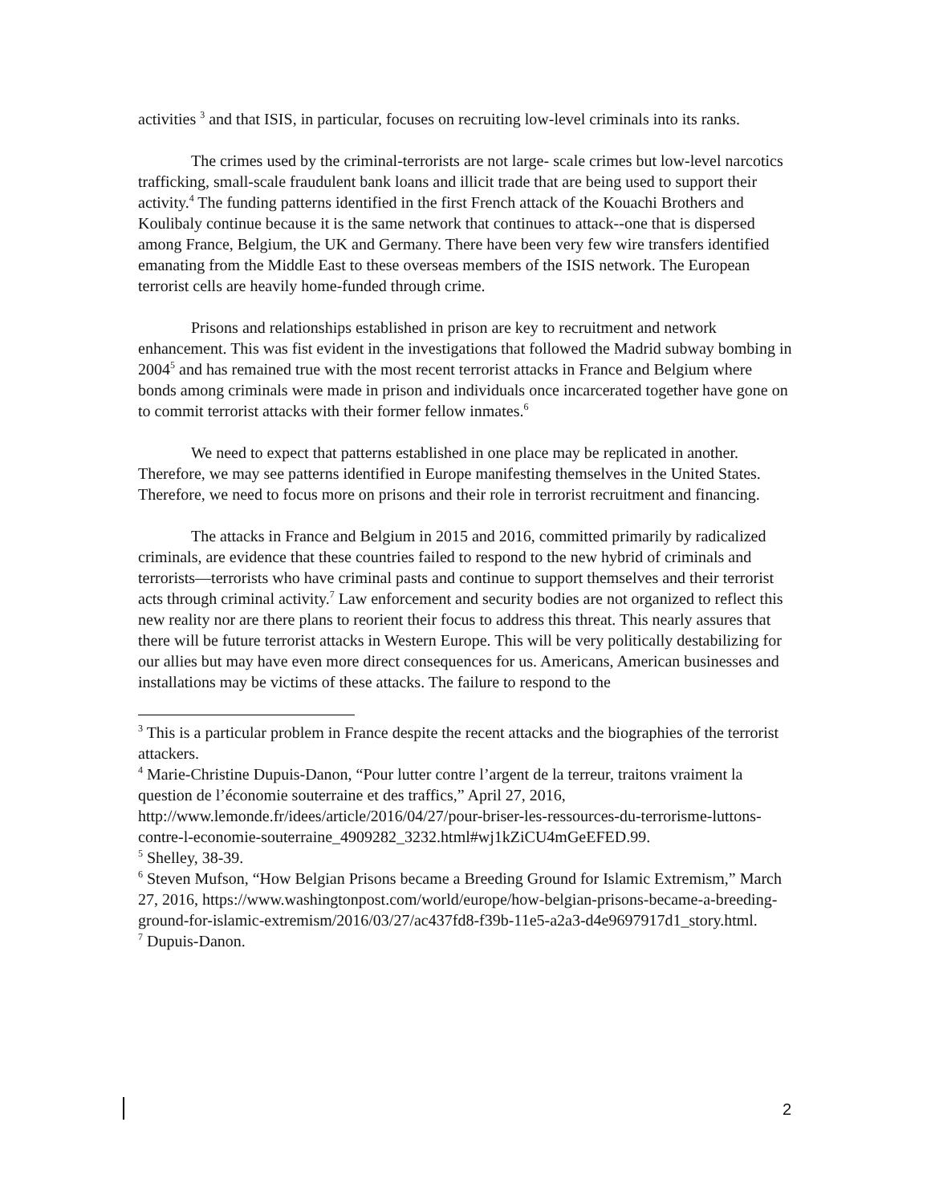activities <sup>3</sup> and that ISIS, in particular, focuses on recruiting low-level criminals into its ranks.
The crimes used by the criminal-terrorists are not large- scale crimes but low-level narcotics trafficking, small-scale fraudulent bank loans and illicit trade that are being used to support their activity.<sup>4</sup> The funding patterns identified in the first French attack of the Kouachi Brothers and Koulibaly continue because it is the same network that continues to attack--one that is dispersed among France, Belgium, the UK and Germany. There have been very few wire transfers identified emanating from the Middle East to these overseas members of the ISIS network. The European terrorist cells are heavily home-funded through crime.
Prisons and relationships established in prison are key to recruitment and network enhancement. This was fist evident in the investigations that followed the Madrid subway bombing in 2004<sup>5</sup> and has remained true with the most recent terrorist attacks in France and Belgium where bonds among criminals were made in prison and individuals once incarcerated together have gone on to commit terrorist attacks with their former fellow inmates.<sup>6</sup>
We need to expect that patterns established in one place may be replicated in another. Therefore, we may see patterns identified in Europe manifesting themselves in the United States. Therefore, we need to focus more on prisons and their role in terrorist recruitment and financing.
The attacks in France and Belgium in 2015 and 2016, committed primarily by radicalized criminals, are evidence that these countries failed to respond to the new hybrid of criminals and terrorists—terrorists who have criminal pasts and continue to support themselves and their terrorist acts through criminal activity.<sup>7</sup> Law enforcement and security bodies are not organized to reflect this new reality nor are there plans to reorient their focus to address this threat. This nearly assures that there will be future terrorist attacks in Western Europe. This will be very politically destabilizing for our allies but may have even more direct consequences for us. Americans, American businesses and installations may be victims of these attacks. The failure to respond to the
<sup>3</sup> This is a particular problem in France despite the recent attacks and the biographies of the terrorist attackers.
<sup>4</sup> Marie-Christine Dupuis-Danon, “Pour lutter contre l’argent de la terreur, traitons vraiment la question de l’économie souterraine et des traffics,” April 27, 2016, http://www.lemonde.fr/idees/article/2016/04/27/pour-briser-les-ressources-du-terrorisme-luttons-contre-l-economie-souterraine_4909282_3232.html#wj1kZiCU4mGeEFED.99.
<sup>5</sup> Shelley, 38-39.
<sup>6</sup> Steven Mufson, “How Belgian Prisons became a Breeding Ground for Islamic Extremism,” March 27, 2016, https://www.washingtonpost.com/world/europe/how-belgian-prisons-became-a-breeding-ground-for-islamic-extremism/2016/03/27/ac437fd8-f39b-11e5-a2a3-d4e9697917d1_story.html.
<sup>7</sup> Dupuis-Danon.
2